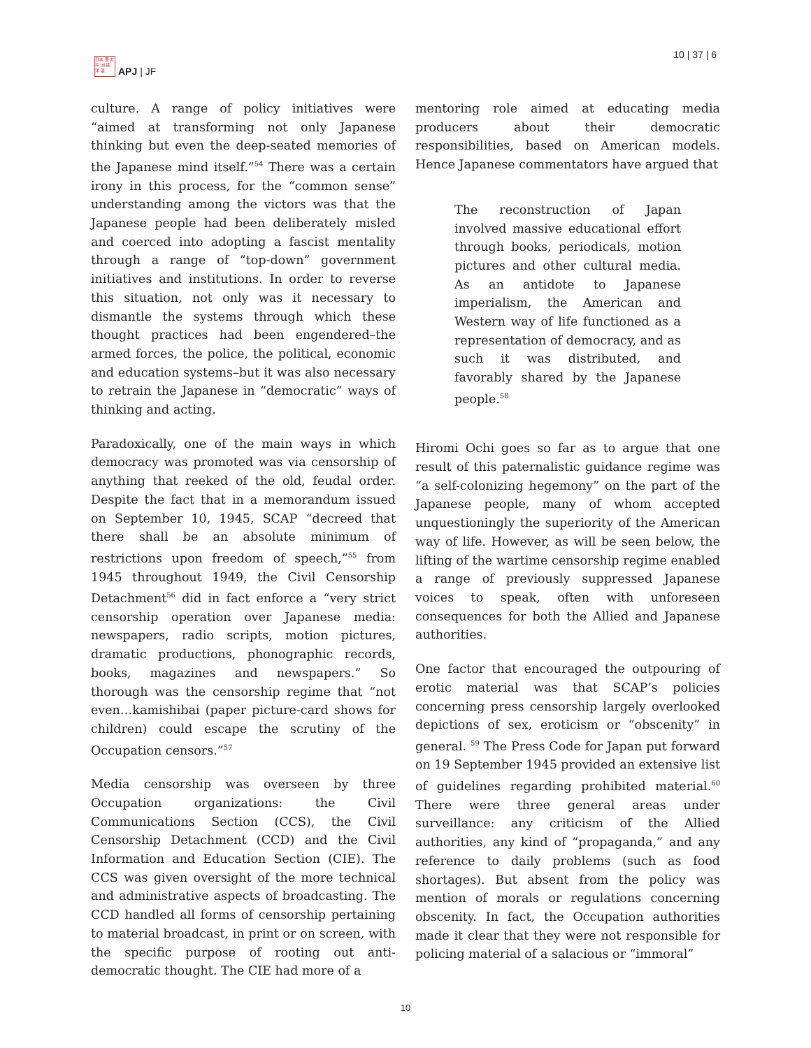日本 亜 太平 洲 論 洋 叢
APJ | JF
10 | 37 | 6
culture. A range of policy initiatives were “aimed at transforming not only Japanese thinking but even the deep-seated memories of the Japanese mind itself.”<sup>54</sup> There was a certain irony in this process, for the “common sense” understanding among the victors was that the Japanese people had been deliberately misled and coerced into adopting a fascist mentality through a range of “top-down” government initiatives and institutions. In order to reverse this situation, not only was it necessary to dismantle the systems through which these thought practices had been engendered–the armed forces, the police, the political, economic and education systems–but it was also necessary to retrain the Japanese in “democratic” ways of thinking and acting.
Paradoxically, one of the main ways in which democracy was promoted was via censorship of anything that reeked of the old, feudal order. Despite the fact that in a memorandum issued on September 10, 1945, SCAP “decreed that there shall be an absolute minimum of restrictions upon freedom of speech,”<sup>55</sup> from 1945 throughout 1949, the Civil Censorship Detachment<sup>56</sup> did in fact enforce a “very strict censorship operation over Japanese media: newspapers, radio scripts, motion pictures, dramatic productions, phonographic records, books, magazines and newspapers.” So thorough was the censorship regime that “not even…kamishibai (paper picture-card shows for children) could escape the scrutiny of the Occupation censors.”<sup>57</sup>
Media censorship was overseen by three Occupation organizations: the Civil Communications Section (CCS), the Civil Censorship Detachment (CCD) and the Civil Information and Education Section (CIE). The CCS was given oversight of the more technical and administrative aspects of broadcasting. The CCD handled all forms of censorship pertaining to material broadcast, in print or on screen, with the specific purpose of rooting out anti-democratic thought. The CIE had more of a
mentoring role aimed at educating media producers about their democratic responsibilities, based on American models. Hence Japanese commentators have argued that
The reconstruction of Japan involved massive educational effort through books, periodicals, motion pictures and other cultural media. As an antidote to Japanese imperialism, the American and Western way of life functioned as a representation of democracy, and as such it was distributed, and favorably shared by the Japanese people.<sup>58</sup>
Hiromi Ochi goes so far as to argue that one result of this paternalistic guidance regime was “a self-colonizing hegemony” on the part of the Japanese people, many of whom accepted unquestioningly the superiority of the American way of life. However, as will be seen below, the lifting of the wartime censorship regime enabled a range of previously suppressed Japanese voices to speak, often with unforeseen consequences for both the Allied and Japanese authorities.
One factor that encouraged the outpouring of erotic material was that SCAP’s policies concerning press censorship largely overlooked depictions of sex, eroticism or “obscenity” in general. <sup>59</sup> The Press Code for Japan put forward on 19 September 1945 provided an extensive list of guidelines regarding prohibited material.<sup>60</sup> There were three general areas under surveillance: any criticism of the Allied authorities, any kind of “propaganda,” and any reference to daily problems (such as food shortages). But absent from the policy was mention of morals or regulations concerning obscenity. In fact, the Occupation authorities made it clear that they were not responsible for policing material of a salacious or “immoral”
10